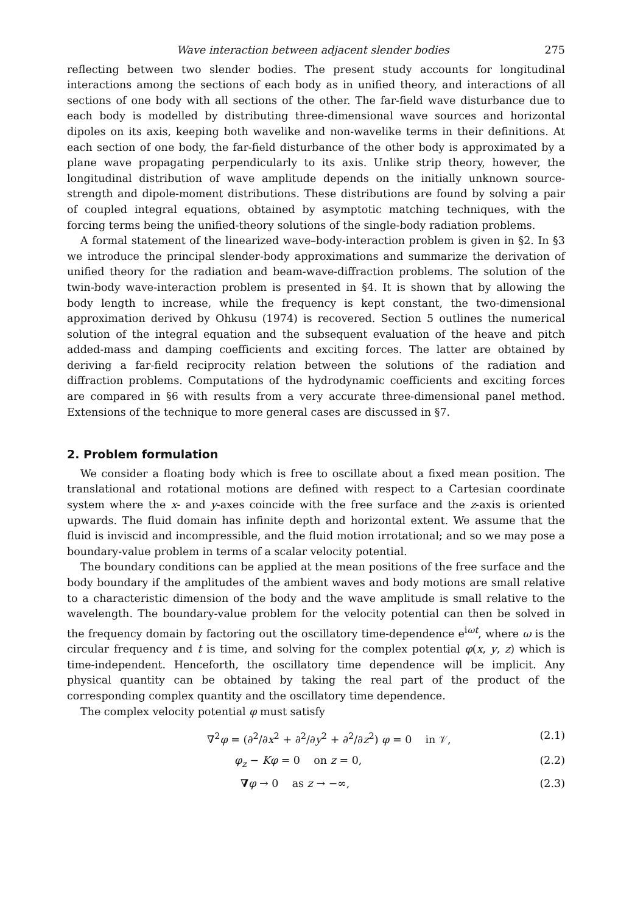Wave interaction between adjacent slender bodies 275
reflecting between two slender bodies. The present study accounts for longitudinal interactions among the sections of each body as in unified theory, and interactions of all sections of one body with all sections of the other. The far-field wave disturbance due to each body is modelled by distributing three-dimensional wave sources and horizontal dipoles on its axis, keeping both wavelike and non-wavelike terms in their definitions. At each section of one body, the far-field disturbance of the other body is approximated by a plane wave propagating perpendicularly to its axis. Unlike strip theory, however, the longitudinal distribution of wave amplitude depends on the initially unknown source-strength and dipole-moment distributions. These distributions are found by solving a pair of coupled integral equations, obtained by asymptotic matching techniques, with the forcing terms being the unified-theory solutions of the single-body radiation problems.
A formal statement of the linearized wave–body-interaction problem is given in §2. In §3 we introduce the principal slender-body approximations and summarize the derivation of unified theory for the radiation and beam-wave-diffraction problems. The solution of the twin-body wave-interaction problem is presented in §4. It is shown that by allowing the body length to increase, while the frequency is kept constant, the two-dimensional approximation derived by Ohkusu (1974) is recovered. Section 5 outlines the numerical solution of the integral equation and the subsequent evaluation of the heave and pitch added-mass and damping coefficients and exciting forces. The latter are obtained by deriving a far-field reciprocity relation between the solutions of the radiation and diffraction problems. Computations of the hydrodynamic coefficients and exciting forces are compared in §6 with results from a very accurate three-dimensional panel method. Extensions of the technique to more general cases are discussed in §7.
2. Problem formulation
We consider a floating body which is free to oscillate about a fixed mean position. The translational and rotational motions are defined with respect to a Cartesian coordinate system where the x- and y-axes coincide with the free surface and the z-axis is oriented upwards. The fluid domain has infinite depth and horizontal extent. We assume that the fluid is inviscid and incompressible, and the fluid motion irrotational; and so we may pose a boundary-value problem in terms of a scalar velocity potential.
The boundary conditions can be applied at the mean positions of the free surface and the body boundary if the amplitudes of the ambient waves and body motions are small relative to a characteristic dimension of the body and the wave amplitude is small relative to the wavelength. The boundary-value problem for the velocity potential can then be solved in the frequency domain by factoring out the oscillatory time-dependence e<sup>iωt</sup>, where ω is the circular frequency and t is time, and solving for the complex potential φ(x, y, z) which is time-independent. Henceforth, the oscillatory time dependence will be implicit. Any physical quantity can be obtained by taking the real part of the product of the corresponding complex quantity and the oscillatory time dependence.
The complex velocity potential φ must satisfy
∇<sup>2</sup>φ = (∂<sup>2</sup>/∂x<sup>2</sup> + ∂<sup>2</sup>/∂y<sup>2</sup> + ∂<sup>2</sup>/∂z<sup>2</sup>) φ = 0 in 𝒱, (2.1)
φ<sub>z</sub> − Kφ = 0 on z = 0, (2.2)
∇φ → 0 as z → −∞, (2.3)